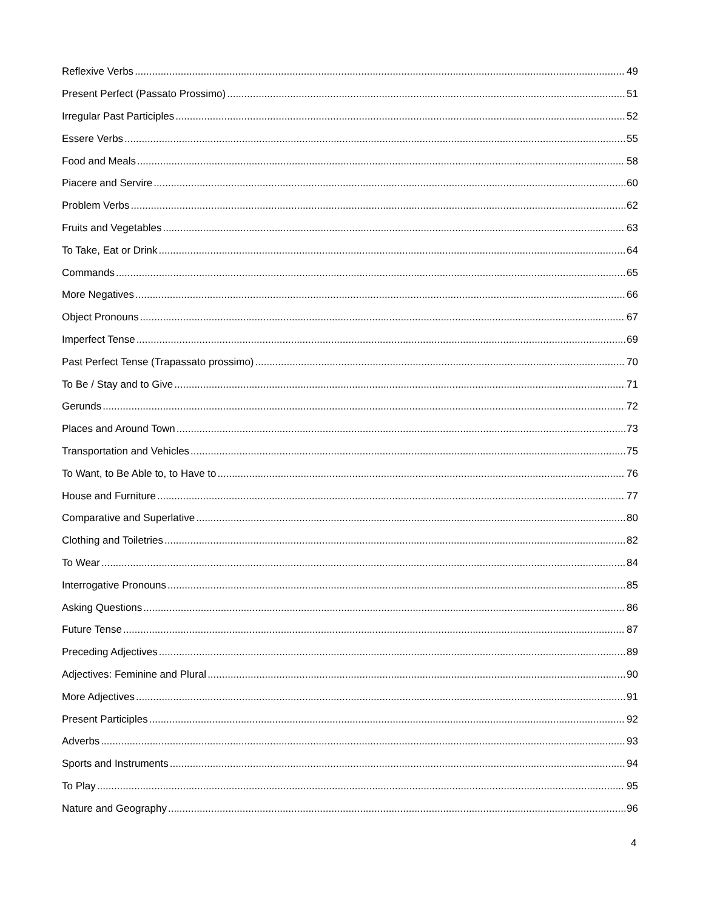Reflexive Verbs 49
Present Perfect (Passato Prossimo) 51
Irregular Past Participles 52
Essere Verbs 55
Food and Meals 58
Piacere and Servire 60
Problem Verbs 62
Fruits and Vegetables 63
To Take, Eat or Drink 64
Commands 65
More Negatives 66
Object Pronouns 67
Imperfect Tense 69
Past Perfect Tense (Trapassato prossimo) 70
To Be / Stay and to Give 71
Gerunds 72
Places and Around Town 73
Transportation and Vehicles 75
To Want, to Be Able to, to Have to 76
House and Furniture 77
Comparative and Superlative 80
Clothing and Toiletries 82
To Wear 84
Interrogative Pronouns 85
Asking Questions 86
Future Tense 87
Preceding Adjectives 89
Adjectives: Feminine and Plural 90
More Adjectives 91
Present Participles 92
Adverbs 93
Sports and Instruments 94
To Play 95
Nature and Geography 96
4